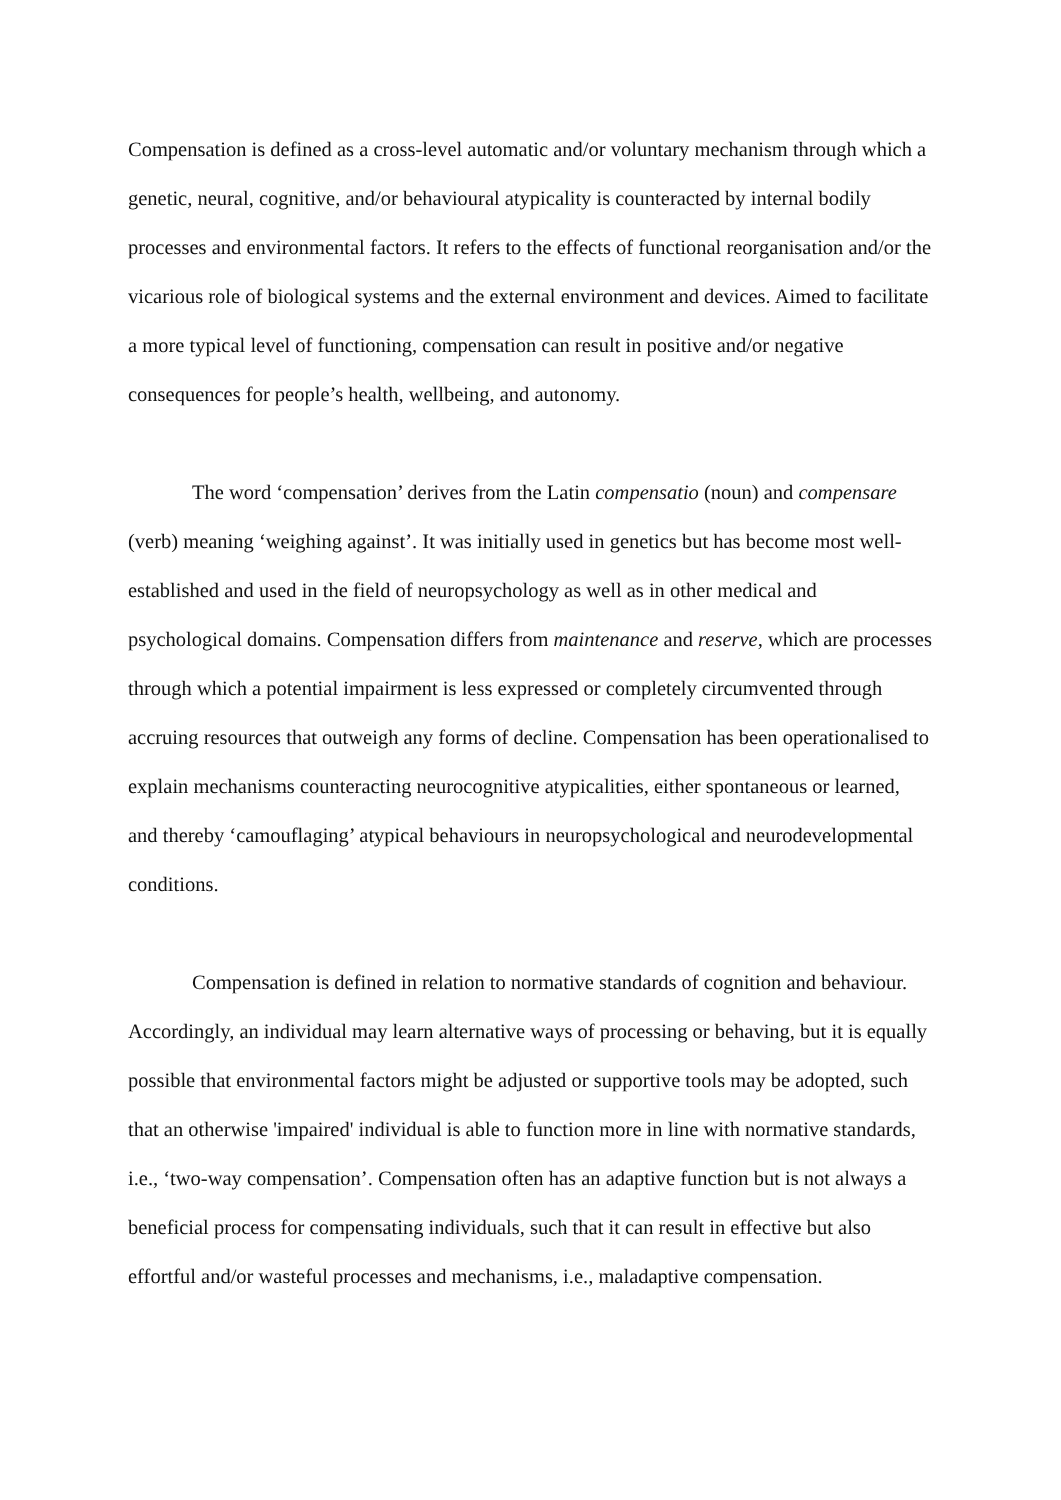Compensation is defined as a cross-level automatic and/or voluntary mechanism through which a genetic, neural, cognitive, and/or behavioural atypicality is counteracted by internal bodily processes and environmental factors. It refers to the effects of functional reorganisation and/or the vicarious role of biological systems and the external environment and devices. Aimed to facilitate a more typical level of functioning, compensation can result in positive and/or negative consequences for people’s health, wellbeing, and autonomy.
The word ‘compensation’ derives from the Latin compensatio (noun) and compensare (verb) meaning ‘weighing against’. It was initially used in genetics but has become most well-established and used in the field of neuropsychology as well as in other medical and psychological domains. Compensation differs from maintenance and reserve, which are processes through which a potential impairment is less expressed or completely circumvented through accruing resources that outweigh any forms of decline. Compensation has been operationalised to explain mechanisms counteracting neurocognitive atypicalities, either spontaneous or learned, and thereby ‘camouflaging’ atypical behaviours in neuropsychological and neurodevelopmental conditions.
Compensation is defined in relation to normative standards of cognition and behaviour. Accordingly, an individual may learn alternative ways of processing or behaving, but it is equally possible that environmental factors might be adjusted or supportive tools may be adopted, such that an otherwise 'impaired' individual is able to function more in line with normative standards, i.e., ‘two-way compensation’. Compensation often has an adaptive function but is not always a beneficial process for compensating individuals, such that it can result in effective but also effortful and/or wasteful processes and mechanisms, i.e., maladaptive compensation.